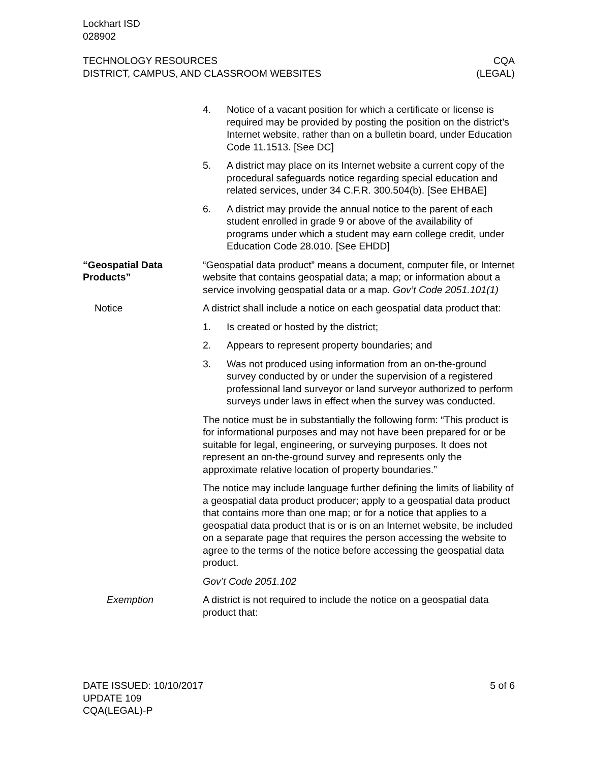Lockhart ISD
028902
TECHNOLOGY RESOURCES
DISTRICT, CAMPUS, AND CLASSROOM WEBSITES
CQA
(LEGAL)
4. Notice of a vacant position for which a certificate or license is required may be provided by posting the position on the district’s Internet website, rather than on a bulletin board, under Education Code 11.1513. [See DC]
5. A district may place on its Internet website a current copy of the procedural safeguards notice regarding special education and related services, under 34 C.F.R. 300.504(b). [See EHBAE]
6. A district may provide the annual notice to the parent of each student enrolled in grade 9 or above of the availability of programs under which a student may earn college credit, under Education Code 28.010. [See EHDD]
“Geospatial Data Products”
“Geospatial data product” means a document, computer file, or Internet website that contains geospatial data; a map; or information about a service involving geospatial data or a map. Gov’t Code 2051.101(1)
Notice A district shall include a notice on each geospatial data product that:
1. Is created or hosted by the district;
2. Appears to represent property boundaries; and
3. Was not produced using information from an on-the-ground survey conducted by or under the supervision of a registered professional land surveyor or land surveyor authorized to perform surveys under laws in effect when the survey was conducted.
The notice must be in substantially the following form: “This product is for informational purposes and may not have been prepared for or be suitable for legal, engineering, or surveying purposes. It does not represent an on-the-ground survey and represents only the approximate relative location of property boundaries.”
The notice may include language further defining the limits of liability of a geospatial data product producer; apply to a geospatial data product that contains more than one map; or for a notice that applies to a geospatial data product that is or is on an Internet website, be included on a separate page that requires the person accessing the website to agree to the terms of the notice before accessing the geospatial data product.
Gov’t Code 2051.102
Exemption A district is not required to include the notice on a geospatial data product that:
DATE ISSUED: 10/10/2017
UPDATE 109
CQA(LEGAL)-P
5 of 6